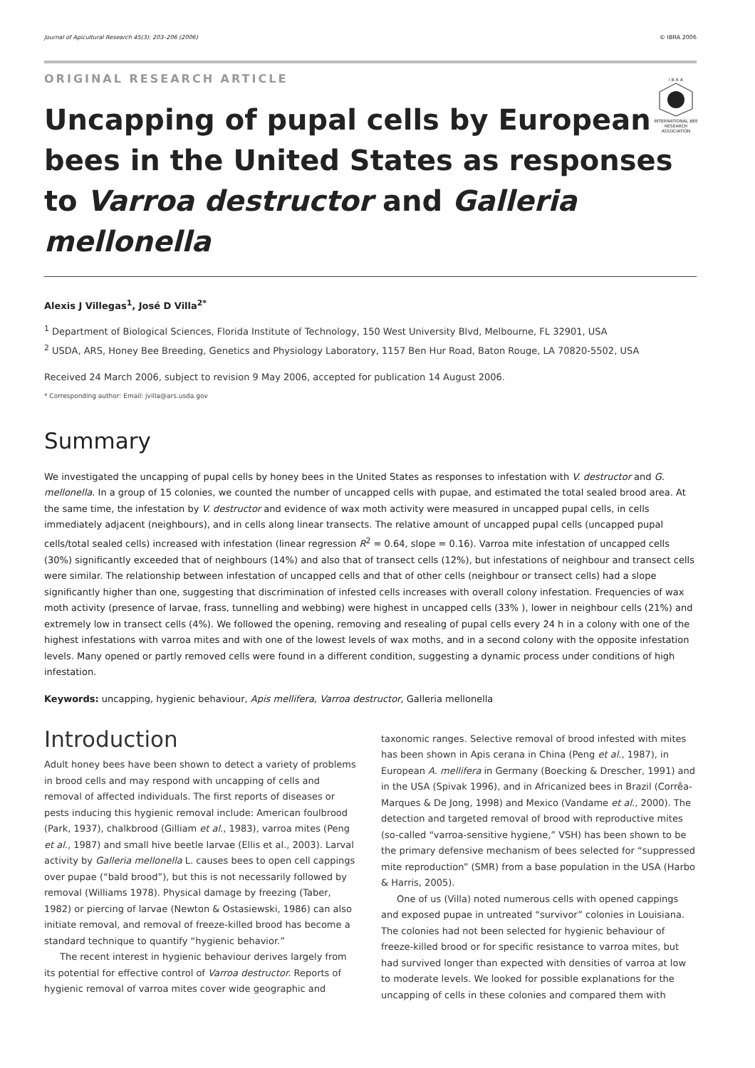Journal of Apicultural Research 45(3): 203–206 (2006) © IBRA 2006
ORIGINAL RESEARCH ARTICLE
I B R A
INTERNATIONAL BEE RESEARCH ASSOCIATION
Uncapping of pupal cells by European
bees in the United States as responses
to Varroa destructor and Galleria mellonella
Alexis J Villegas<sup>1</sup>, José D Villa<sup>2*</sup>
<sup>1</sup> Department of Biological Sciences, Florida Institute of Technology, 150 West University Blvd, Melbourne, FL 32901, USA
<sup>2</sup> USDA, ARS, Honey Bee Breeding, Genetics and Physiology Laboratory, 1157 Ben Hur Road, Baton Rouge, LA 70820-5502, USA
Received 24 March 2006, subject to revision 9 May 2006, accepted for publication 14 August 2006.
* Corresponding author: Email: jvilla@ars.usda.gov
Summary
We investigated the uncapping of pupal cells by honey bees in the United States as responses to infestation with V. destructor and G. mellonella. In a group of 15 colonies, we counted the number of uncapped cells with pupae, and estimated the total sealed brood area. At the same time, the infestation by V. destructor and evidence of wax moth activity were measured in uncapped pupal cells, in cells immediately adjacent (neighbours), and in cells along linear transects. The relative amount of uncapped pupal cells (uncapped pupal cells/total sealed cells) increased with infestation (linear regression R<sup>2</sup> = 0.64, slope = 0.16). Varroa mite infestation of uncapped cells (30%) significantly exceeded that of neighbours (14%) and also that of transect cells (12%), but infestations of neighbour and transect cells were similar. The relationship between infestation of uncapped cells and that of other cells (neighbour or transect cells) had a slope significantly higher than one, suggesting that discrimination of infested cells increases with overall colony infestation. Frequencies of wax moth activity (presence of larvae, frass, tunnelling and webbing) were highest in uncapped cells (33% ), lower in neighbour cells (21%) and extremely low in transect cells (4%). We followed the opening, removing and resealing of pupal cells every 24 h in a colony with one of the highest infestations with varroa mites and with one of the lowest levels of wax moths, and in a second colony with the opposite infestation levels. Many opened or partly removed cells were found in a different condition, suggesting a dynamic process under conditions of high infestation.
Keywords: uncapping, hygienic behaviour, Apis mellifera, Varroa destructor, Galleria mellonella
Introduction
Adult honey bees have been shown to detect a variety of problems in brood cells and may respond with uncapping of cells and removal of affected individuals. The first reports of diseases or pests inducing this hygienic removal include: American foulbrood (Park, 1937), chalkbrood (Gilliam et al., 1983), varroa mites (Peng et al., 1987) and small hive beetle larvae (Ellis et al., 2003). Larval activity by Galleria mellonella L. causes bees to open cell cappings over pupae (“bald brood”), but this is not necessarily followed by removal (Williams 1978). Physical damage by freezing (Taber, 1982) or piercing of larvae (Newton & Ostasiewski, 1986) can also initiate removal, and removal of freeze-killed brood has become a standard technique to quantify “hygienic behavior.”
The recent interest in hygienic behaviour derives largely from its potential for effective control of Varroa destructor. Reports of hygienic removal of varroa mites cover wide geographic and taxonomic ranges. Selective removal of brood infested with mites has been shown in Apis cerana in China (Peng et al., 1987), in European A. mellifera in Germany (Boecking & Drescher, 1991) and in the USA (Spivak 1996), and in Africanized bees in Brazil (Corrêa-Marques & De Jong, 1998) and Mexico (Vandame et al., 2000). The detection and targeted removal of brood with reproductive mites (so-called “varroa-sensitive hygiene,” VSH) has been shown to be the primary defensive mechanism of bees selected for “suppressed mite reproduction” (SMR) from a base population in the USA (Harbo & Harris, 2005).
One of us (Villa) noted numerous cells with opened cappings and exposed pupae in untreated “survivor” colonies in Louisiana. The colonies had not been selected for hygienic behaviour of freeze-killed brood or for specific resistance to varroa mites, but had survived longer than expected with densities of varroa at low to moderate levels. We looked for possible explanations for the uncapping of cells in these colonies and compared them with